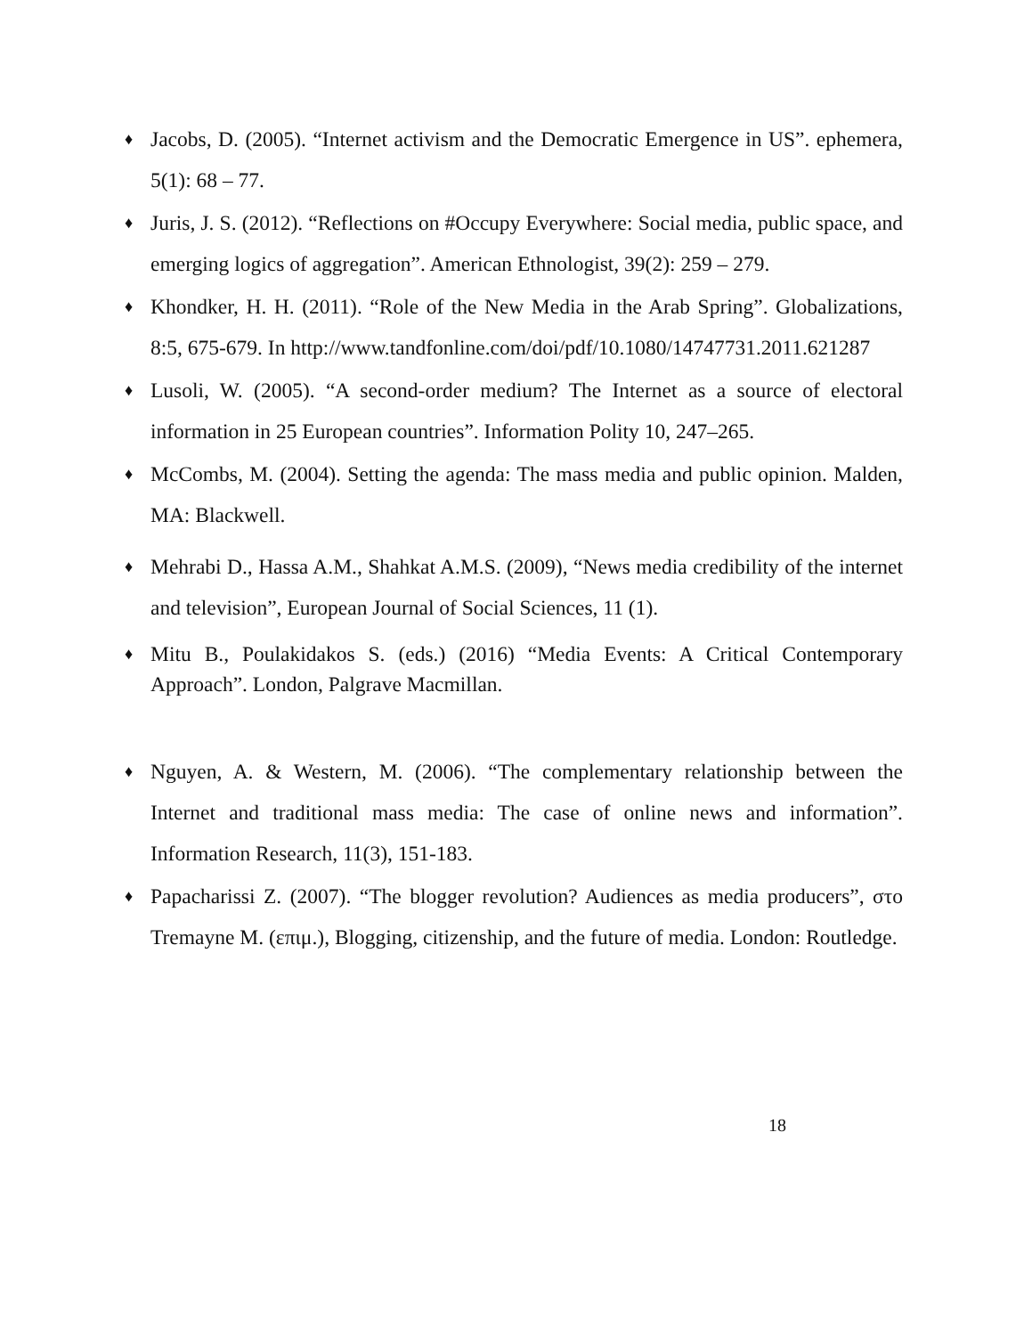♦
Jacobs, D. (2005). “Internet activism and the Democratic Emergence in US”. ephemera, 5(1): 68 – 77.
♦
Juris, J. S. (2012). “Reflections on #Occupy Everywhere: Social media, public space, and emerging logics of aggregation”. American Ethnologist, 39(2): 259 – 279.
♦
Khondker, H. H. (2011). “Role of the New Media in the Arab Spring”. Globalizations, 8:5, 675-679. In http://www.tandfonline.com/doi/pdf/10.1080/14747731.2011.621287
♦
Lusoli, W. (2005). “A second-order medium? The Internet as a source of electoral information in 25 European countries”. Information Polity 10, 247–265.
♦
McCombs, M. (2004). Setting the agenda: The mass media and public opinion. Malden, MA: Blackwell.
♦
Mehrabi D., Hassa A.M., Shahkat A.M.S. (2009), “News media credibility of the internet and television”, European Journal of Social Sciences, 11 (1).
♦
Mitu B., Poulakidakos S. (eds.) (2016) “Media Events: A Critical Contemporary Approach”. London, Palgrave Macmillan.
♦
Nguyen, A. & Western, M. (2006). “The complementary relationship between the Internet and traditional mass media: The case of online news and information”. Information Research, 11(3), 151-183.
♦
Papacharissi Z. (2007). “The blogger revolution? Audiences as media producers”, στο Tremayne M. (επιμ.), Blogging, citizenship, and the future of media. London: Routledge.
18